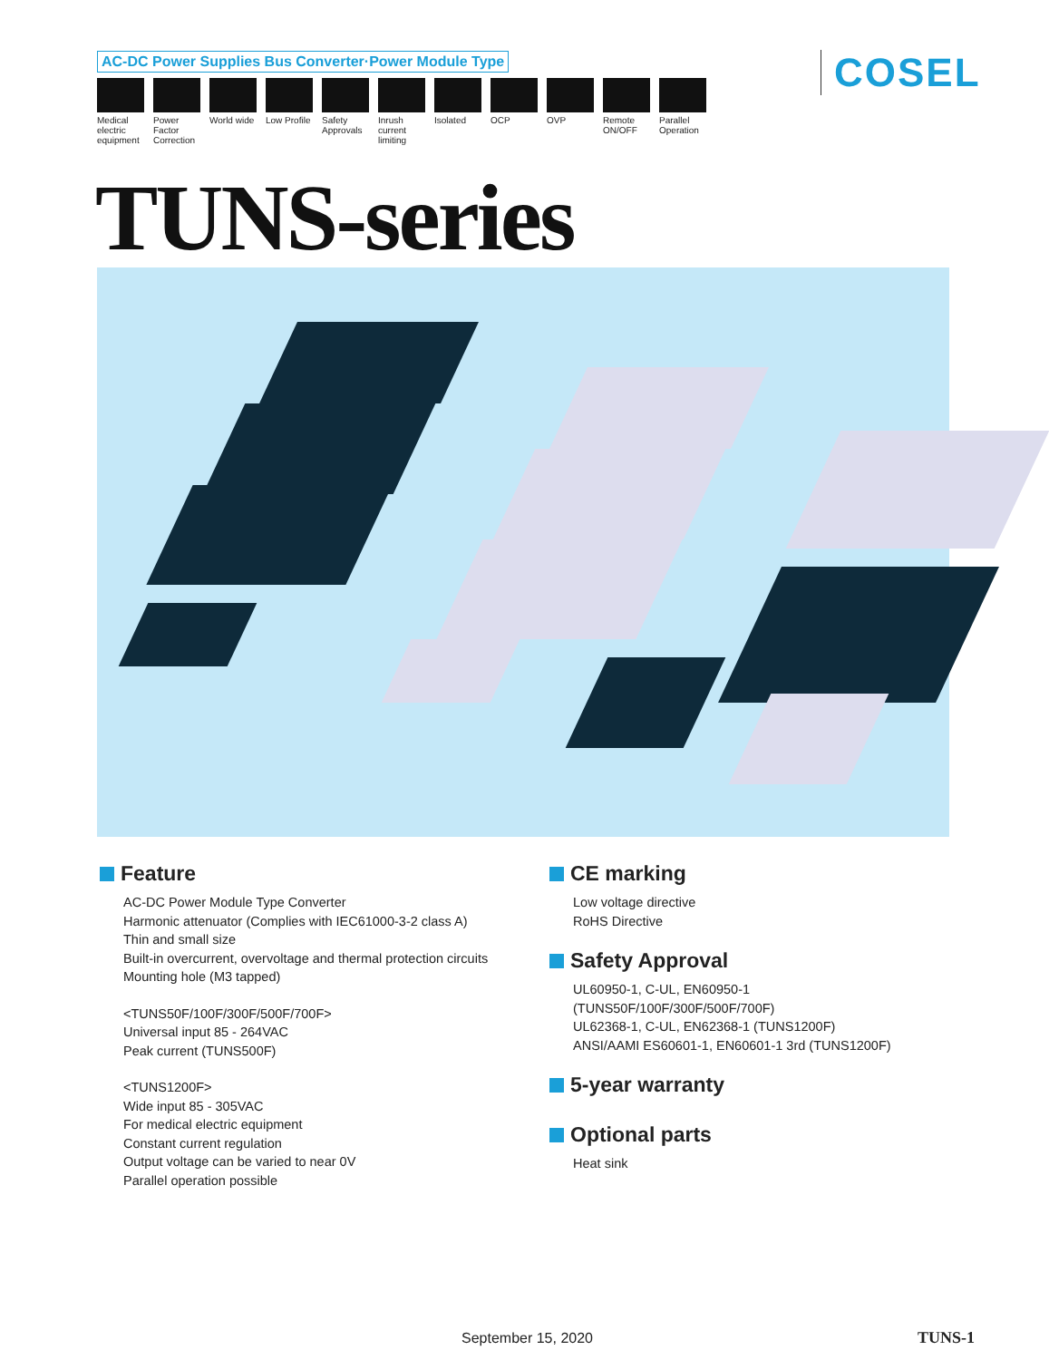AC-DC Power Supplies Bus Converter·Power Module Type
Medical electric equipment
Power Factor Correction
World wide
Low Profile
Safety Approvals
Inrush current limiting
Isolated OCP OVP Remote ON/OFF
Parallel Operation
COSEL
TUNS-series
Feature
AC-DC Power Module Type Converter
Harmonic attenuator (Complies with IEC61000-3-2 class A)
Thin and small size
Built-in overcurrent, overvoltage and thermal protection circuits
Mounting hole (M3 tapped)
<TUNS50F/100F/300F/500F/700F>
Universal input 85 - 264VAC
Peak current (TUNS500F)
<TUNS1200F>
Wide input 85 - 305VAC
For medical electric equipment
Constant current regulation
Output voltage can be varied to near 0V
Parallel operation possible
CE marking
Low voltage directive
RoHS Directive
Safety Approval
UL60950-1, C-UL, EN60950-1
(TUNS50F/100F/300F/500F/700F)
UL62368-1, C-UL, EN62368-1 (TUNS1200F)
ANSI/AAMI ES60601-1, EN60601-1 3rd (TUNS1200F)
5-year warranty
Optional parts
Heat sink
September 15, 2020 TUNS-1